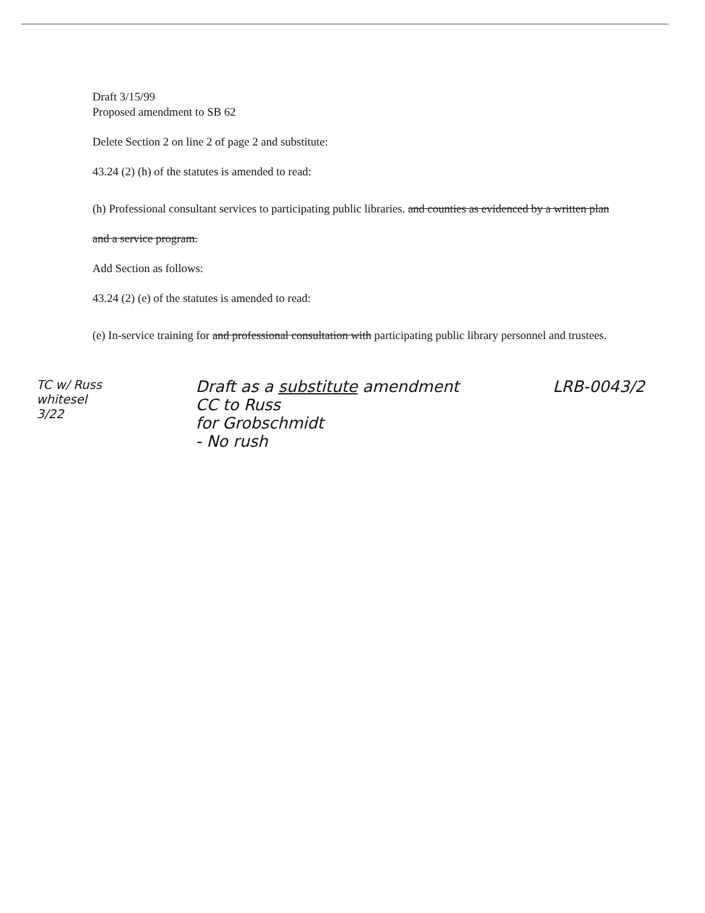Draft 3/15/99
Proposed amendment to SB 62
Delete Section 2 on line 2 of page 2 and substitute:
43.24 (2) (h) of the statutes is amended to read:
(h) Professional consultant services to participating public libraries. and counties as evidenced by a written plan and a service program.
Add Section as follows:
43.24 (2) (e) of the statutes is amended to read:
(e) In-service training for and professional consultation with participating public library personnel and trustees.
TC w/ Russ
whitesel
3/22
Draft as a substitute amendment
CC to Russ
for Grobschmidt
- No rush
LRB-0043/2